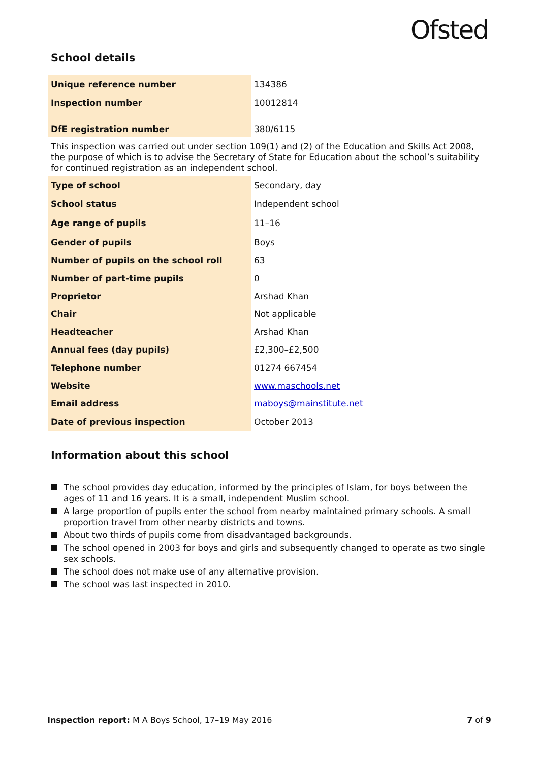Ofsted
School details
| Unique reference number | 134386 |
| Inspection number | 10012814 |
| DfE registration number | 380/6115 |
This inspection was carried out under section 109(1) and (2) of the Education and Skills Act 2008, the purpose of which is to advise the Secretary of State for Education about the school’s suitability for continued registration as an independent school.
| Type of school | Secondary, day |
| School status | Independent school |
| Age range of pupils | 11–16 |
| Gender of pupils | Boys |
| Number of pupils on the school roll | 63 |
| Number of part-time pupils | 0 |
| Proprietor | Arshad Khan |
| Chair | Not applicable |
| Headteacher | Arshad Khan |
| Annual fees (day pupils) | £2,300–£2,500 |
| Telephone number | 01274 667454 |
| Website | www.maschools.net |
| Email address | maboys@mainstitute.net |
| Date of previous inspection | October 2013 |
Information about this school
The school provides day education, informed by the principles of Islam, for boys between the ages of 11 and 16 years. It is a small, independent Muslim school.
A large proportion of pupils enter the school from nearby maintained primary schools. A small proportion travel from other nearby districts and towns.
About two thirds of pupils come from disadvantaged backgrounds.
The school opened in 2003 for boys and girls and subsequently changed to operate as two single sex schools.
The school does not make use of any alternative provision.
The school was last inspected in 2010.
Inspection report: M A Boys School, 17–19 May 2016 7 of 9